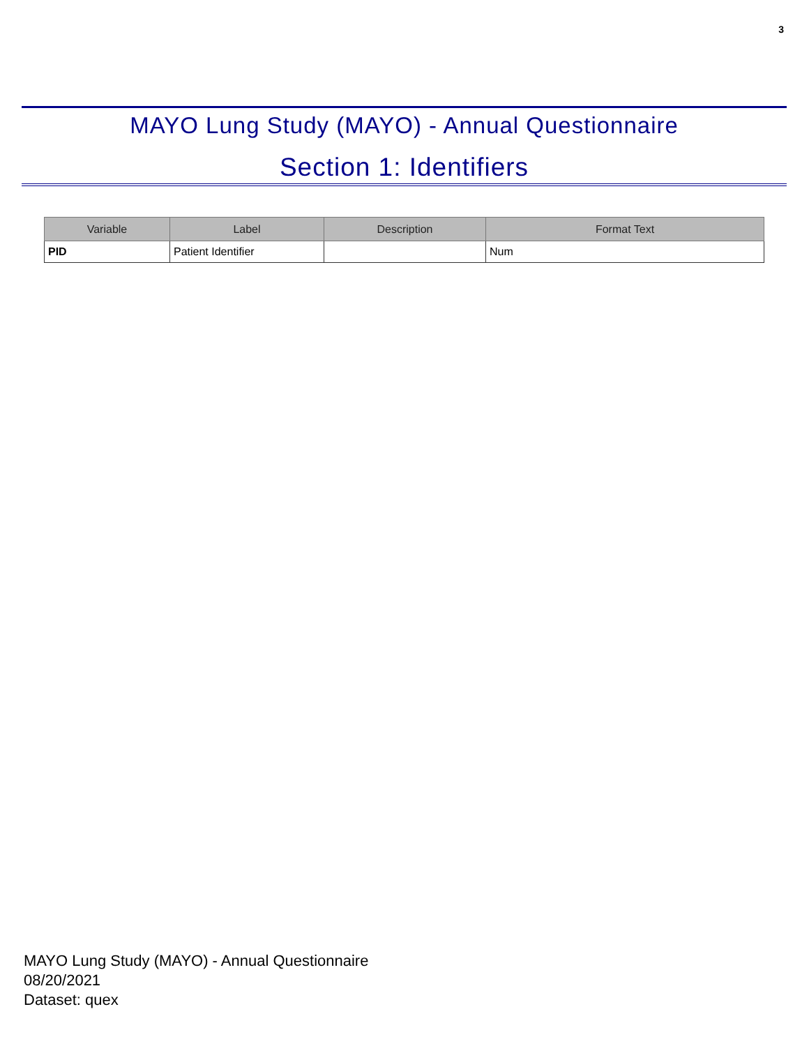3
MAYO Lung Study (MAYO) - Annual Questionnaire
Section 1: Identifiers
| Variable | Label | Description | Format Text |
| --- | --- | --- | --- |
| PID | Patient Identifier | | Num |
MAYO Lung Study (MAYO) - Annual Questionnaire
08/20/2021
Dataset: quex